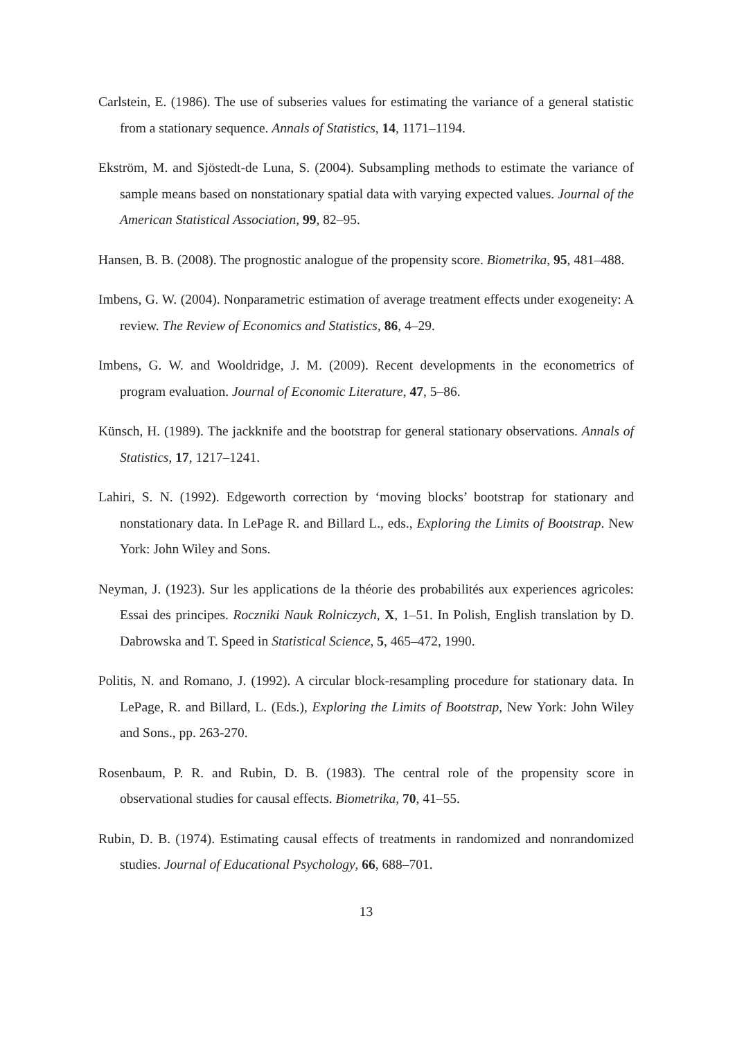Carlstein, E. (1986). The use of subseries values for estimating the variance of a general statistic from a stationary sequence. Annals of Statistics, 14, 1171–1194.
Ekström, M. and Sjöstedt-de Luna, S. (2004). Subsampling methods to estimate the variance of sample means based on nonstationary spatial data with varying expected values. Journal of the American Statistical Association, 99, 82–95.
Hansen, B. B. (2008). The prognostic analogue of the propensity score. Biometrika, 95, 481–488.
Imbens, G. W. (2004). Nonparametric estimation of average treatment effects under exogeneity: A review. The Review of Economics and Statistics, 86, 4–29.
Imbens, G. W. and Wooldridge, J. M. (2009). Recent developments in the econometrics of program evaluation. Journal of Economic Literature, 47, 5–86.
Künsch, H. (1989). The jackknife and the bootstrap for general stationary observations. Annals of Statistics, 17, 1217–1241.
Lahiri, S. N. (1992). Edgeworth correction by ‘moving blocks’ bootstrap for stationary and nonstationary data. In LePage R. and Billard L., eds., Exploring the Limits of Bootstrap. New York: John Wiley and Sons.
Neyman, J. (1923). Sur les applications de la théorie des probabilités aux experiences agricoles: Essai des principes. Roczniki Nauk Rolniczych, X, 1–51. In Polish, English translation by D. Dabrowska and T. Speed in Statistical Science, 5, 465–472, 1990.
Politis, N. and Romano, J. (1992). A circular block-resampling procedure for stationary data. In LePage, R. and Billard, L. (Eds.), Exploring the Limits of Bootstrap, New York: John Wiley and Sons., pp. 263-270.
Rosenbaum, P. R. and Rubin, D. B. (1983). The central role of the propensity score in observational studies for causal effects. Biometrika, 70, 41–55.
Rubin, D. B. (1974). Estimating causal effects of treatments in randomized and nonrandomized studies. Journal of Educational Psychology, 66, 688–701.
13